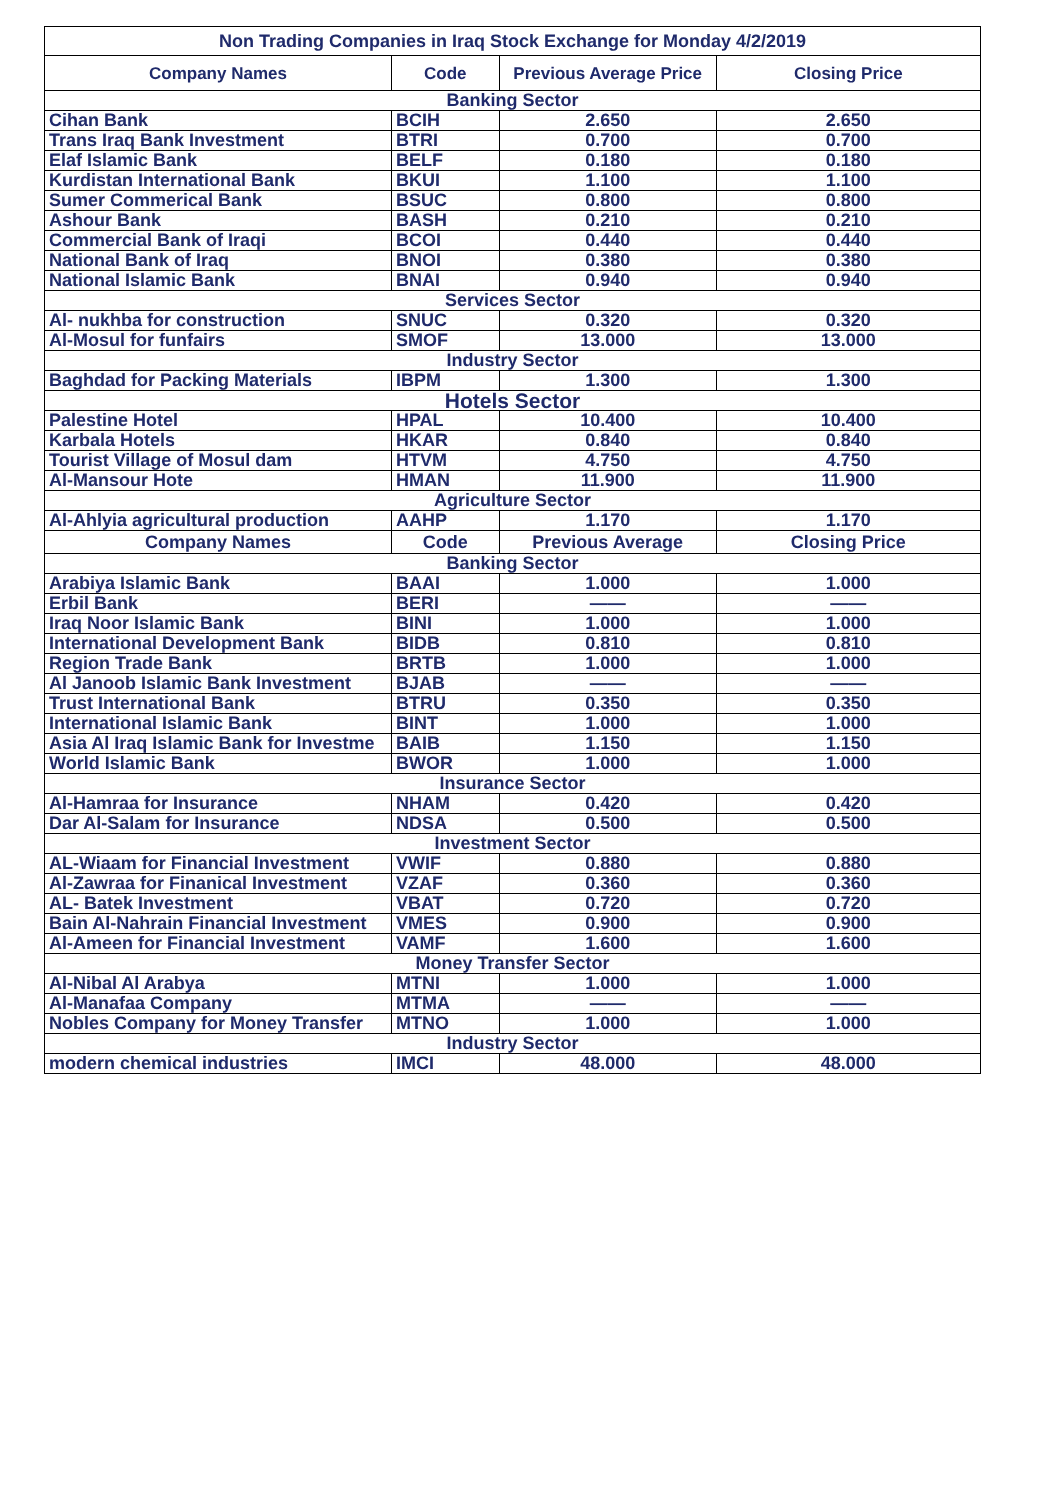| Non Trading Companies in Iraq Stock Exchange for Monday 4/2/2019 | | | |
| Company Names | Code | Previous Average Price | Closing Price |
| Banking Sector | | | |
| Cihan Bank | BCIH | 2.650 | 2.650 |
| Trans Iraq Bank Investment | BTRI | 0.700 | 0.700 |
| Elaf Islamic Bank | BELF | 0.180 | 0.180 |
| Kurdistan International Bank | BKUI | 1.100 | 1.100 |
| Sumer Commerical Bank | BSUC | 0.800 | 0.800 |
| Ashour Bank | BASH | 0.210 | 0.210 |
| Commercial Bank of Iraqi | BCOI | 0.440 | 0.440 |
| National Bank of Iraq | BNOI | 0.380 | 0.380 |
| National Islamic Bank | BNAI | 0.940 | 0.940 |
| Services Sector | | | |
| Al- nukhba for construction | SNUC | 0.320 | 0.320 |
| Al-Mosul for funfairs | SMOF | 13.000 | 13.000 |
| Industry Sector | | | |
| Baghdad for Packing Materials | IBPM | 1.300 | 1.300 |
| Hotels Sector | | | |
| Palestine Hotel | HPAL | 10.400 | 10.400 |
| Karbala Hotels | HKAR | 0.840 | 0.840 |
| Tourist Village of Mosul dam | HTVM | 4.750 | 4.750 |
| Al-Mansour Hote | HMAN | 11.900 | 11.900 |
| Agriculture Sector | | | |
| Al-Ahlyia agricultural production | AAHP | 1.170 | 1.170 |
| Company Names | Code | Previous Average | Closing Price |
| Banking Sector | | | |
| Arabiya Islamic Bank | BAAI | 1.000 | 1.000 |
| Erbil Bank | BERI | —— | —— |
| Iraq Noor Islamic Bank | BINI | 1.000 | 1.000 |
| International Development Bank | BIDB | 0.810 | 0.810 |
| Region Trade Bank | BRTB | 1.000 | 1.000 |
| Al Janoob Islamic Bank Investment | BJAB | —— | —— |
| Trust International Bank | BTRU | 0.350 | 0.350 |
| International Islamic Bank | BINT | 1.000 | 1.000 |
| Asia Al Iraq Islamic Bank for Investme | BAIB | 1.150 | 1.150 |
| World Islamic Bank | BWOR | 1.000 | 1.000 |
| Insurance Sector | | | |
| Al-Hamraa for Insurance | NHAM | 0.420 | 0.420 |
| Dar Al-Salam for Insurance | NDSA | 0.500 | 0.500 |
| Investment Sector | | | |
| AL-Wiaam for Financial Investment | VWIF | 0.880 | 0.880 |
| Al-Zawraa for Finanical Investment | VZAF | 0.360 | 0.360 |
| AL- Batek Investment | VBAT | 0.720 | 0.720 |
| Bain Al-Nahrain Financial Investment | VMES | 0.900 | 0.900 |
| Al-Ameen for Financial Investment | VAMF | 1.600 | 1.600 |
| Money Transfer Sector | | | |
| Al-Nibal Al Arabya | MTNI | 1.000 | 1.000 |
| Al-Manafaa Company | MTMA | —— | —— |
| Nobles Company for Money Transfer | MTNO | 1.000 | 1.000 |
| Industry Sector | | | |
| modern chemical industries | IMCI | 48.000 | 48.000 |